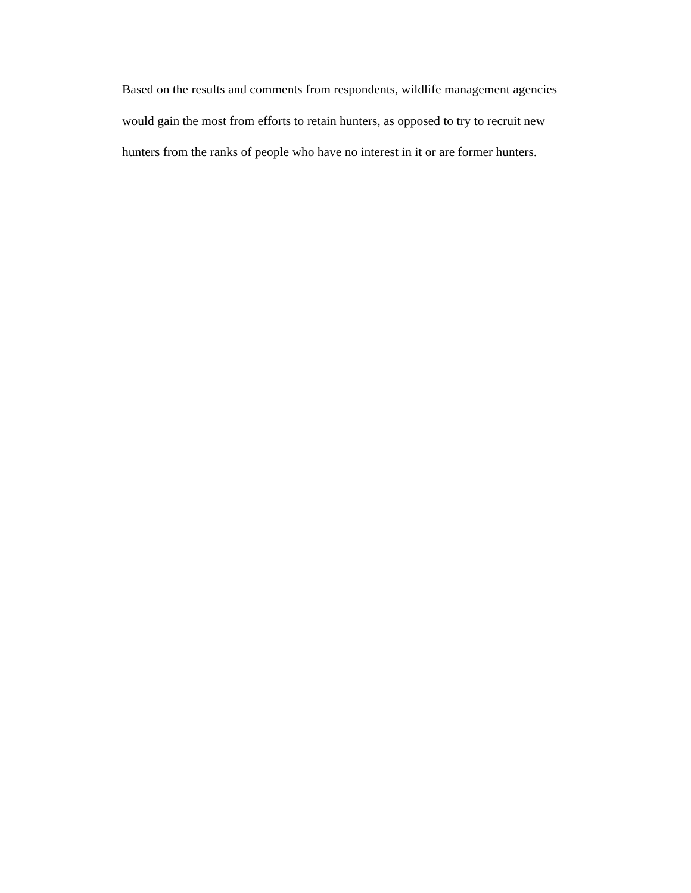Based on the results and comments from respondents, wildlife management agencies
would gain the most from efforts to retain hunters, as opposed to try to recruit new
hunters from the ranks of people who have no interest in it or are former hunters.